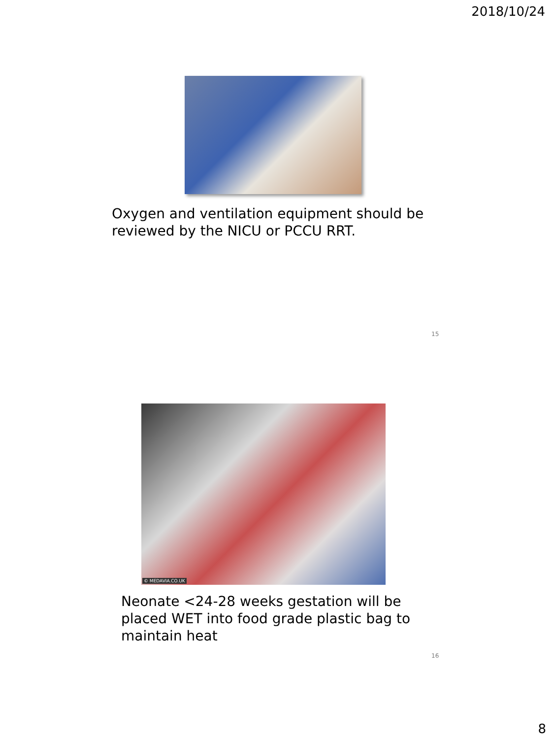2018/10/24
Oxygen and ventilation equipment should be
reviewed by the NICU or PCCU RRT.
15
© MEDAVIA.CO.UK
Neonate <24-28 weeks gestation will be
placed WET into food grade plastic bag to
maintain heat
16
8